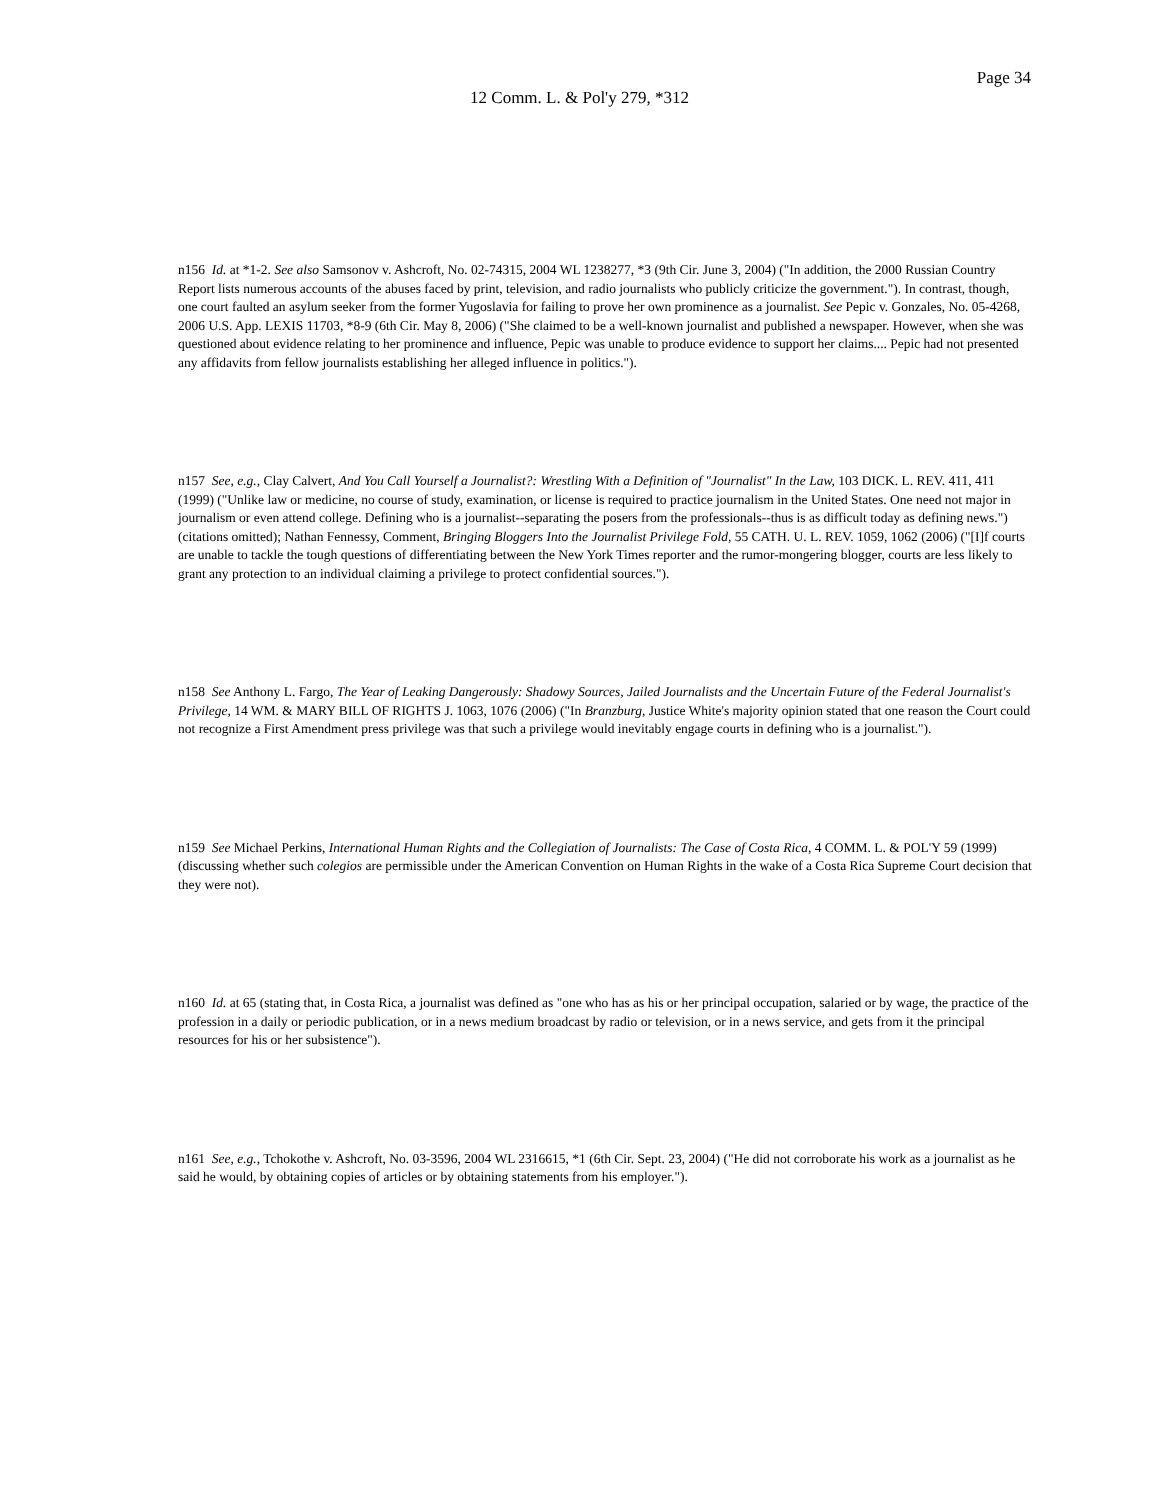Page 34
12 Comm. L. & Pol'y 279, *312
n156 Id. at *1-2. See also Samsonov v. Ashcroft, No. 02-74315, 2004 WL 1238277, *3 (9th Cir. June 3, 2004) ("In addition, the 2000 Russian Country Report lists numerous accounts of the abuses faced by print, television, and radio journalists who publicly criticize the government."). In contrast, though, one court faulted an asylum seeker from the former Yugoslavia for failing to prove her own prominence as a journalist. See Pepic v. Gonzales, No. 05-4268, 2006 U.S. App. LEXIS 11703, *8-9 (6th Cir. May 8, 2006) ("She claimed to be a well-known journalist and published a newspaper. However, when she was questioned about evidence relating to her prominence and influence, Pepic was unable to produce evidence to support her claims.... Pepic had not presented any affidavits from fellow journalists establishing her alleged influence in politics.").
n157 See, e.g., Clay Calvert, And You Call Yourself a Journalist?: Wrestling With a Definition of "Journalist" In the Law, 103 DICK. L. REV. 411, 411 (1999) ("Unlike law or medicine, no course of study, examination, or license is required to practice journalism in the United States. One need not major in journalism or even attend college. Defining who is a journalist--separating the posers from the professionals--thus is as difficult today as defining news.") (citations omitted); Nathan Fennessy, Comment, Bringing Bloggers Into the Journalist Privilege Fold, 55 CATH. U. L. REV. 1059, 1062 (2006) ("[I]f courts are unable to tackle the tough questions of differentiating between the New York Times reporter and the rumor-mongering blogger, courts are less likely to grant any protection to an individual claiming a privilege to protect confidential sources.").
n158 See Anthony L. Fargo, The Year of Leaking Dangerously: Shadowy Sources, Jailed Journalists and the Uncertain Future of the Federal Journalist's Privilege, 14 WM. & MARY BILL OF RIGHTS J. 1063, 1076 (2006) ("In Branzburg, Justice White's majority opinion stated that one reason the Court could not recognize a First Amendment press privilege was that such a privilege would inevitably engage courts in defining who is a journalist.").
n159 See Michael Perkins, International Human Rights and the Collegiation of Journalists: The Case of Costa Rica, 4 COMM. L. & POL'Y 59 (1999) (discussing whether such colegios are permissible under the American Convention on Human Rights in the wake of a Costa Rica Supreme Court decision that they were not).
n160 Id. at 65 (stating that, in Costa Rica, a journalist was defined as "one who has as his or her principal occupation, salaried or by wage, the practice of the profession in a daily or periodic publication, or in a news medium broadcast by radio or television, or in a news service, and gets from it the principal resources for his or her subsistence").
n161 See, e.g., Tchokothe v. Ashcroft, No. 03-3596, 2004 WL 2316615, *1 (6th Cir. Sept. 23, 2004) ("He did not corroborate his work as a journalist as he said he would, by obtaining copies of articles or by obtaining statements from his employer.").